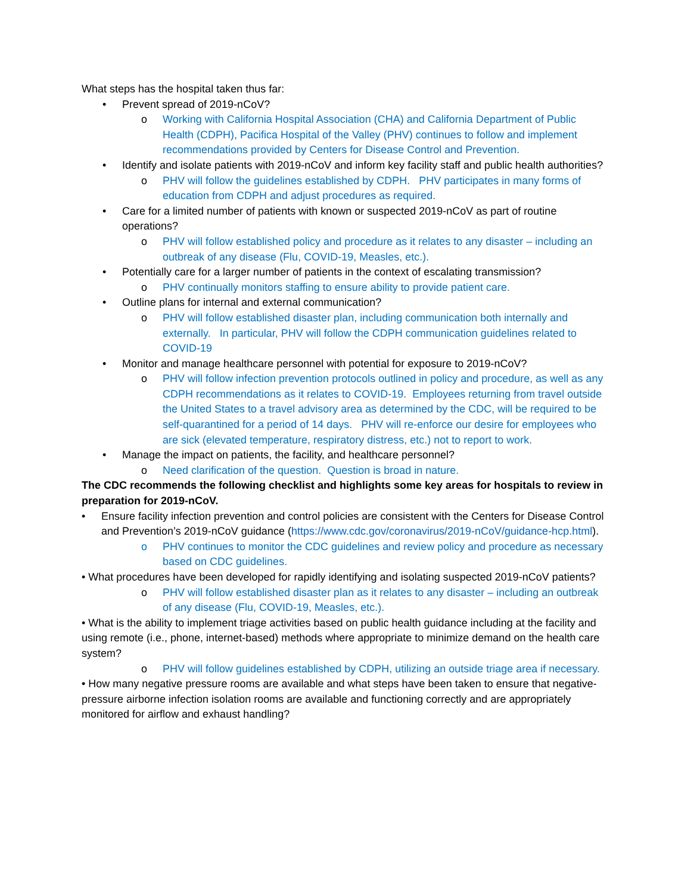What steps has the hospital taken thus far:
• Prevent spread of 2019-nCoV?
o Working with California Hospital Association (CHA) and California Department of Public Health (CDPH), Pacifica Hospital of the Valley (PHV) continues to follow and implement recommendations provided by Centers for Disease Control and Prevention.
• Identify and isolate patients with 2019-nCoV and inform key facility staff and public health authorities?
o PHV will follow the guidelines established by CDPH. PHV participates in many forms of education from CDPH and adjust procedures as required.
• Care for a limited number of patients with known or suspected 2019-nCoV as part of routine operations?
o PHV will follow established policy and procedure as it relates to any disaster – including an outbreak of any disease (Flu, COVID-19, Measles, etc.).
• Potentially care for a larger number of patients in the context of escalating transmission?
o PHV continually monitors staffing to ensure ability to provide patient care.
• Outline plans for internal and external communication?
o PHV will follow established disaster plan, including communication both internally and externally. In particular, PHV will follow the CDPH communication guidelines related to COVID-19
• Monitor and manage healthcare personnel with potential for exposure to 2019-nCoV?
o PHV will follow infection prevention protocols outlined in policy and procedure, as well as any CDPH recommendations as it relates to COVID-19. Employees returning from travel outside the United States to a travel advisory area as determined by the CDC, will be required to be self-quarantined for a period of 14 days. PHV will re-enforce our desire for employees who are sick (elevated temperature, respiratory distress, etc.) not to report to work.
• Manage the impact on patients, the facility, and healthcare personnel?
o Need clarification of the question. Question is broad in nature.
The CDC recommends the following checklist and highlights some key areas for hospitals to review in preparation for 2019-nCoV.
• Ensure facility infection prevention and control policies are consistent with the Centers for Disease Control and Prevention’s 2019-nCoV guidance (https://www.cdc.gov/coronavirus/2019-nCoV/guidance-hcp.html).
o PHV continues to monitor the CDC guidelines and review policy and procedure as necessary based on CDC guidelines.
• What procedures have been developed for rapidly identifying and isolating suspected 2019-nCoV patients?
o PHV will follow established disaster plan as it relates to any disaster – including an outbreak of any disease (Flu, COVID-19, Measles, etc.).
• What is the ability to implement triage activities based on public health guidance including at the facility and using remote (i.e., phone, internet-based) methods where appropriate to minimize demand on the health care system?
o PHV will follow guidelines established by CDPH, utilizing an outside triage area if necessary.
• How many negative pressure rooms are available and what steps have been taken to ensure that negative-pressure airborne infection isolation rooms are available and functioning correctly and are appropriately monitored for airflow and exhaust handling?